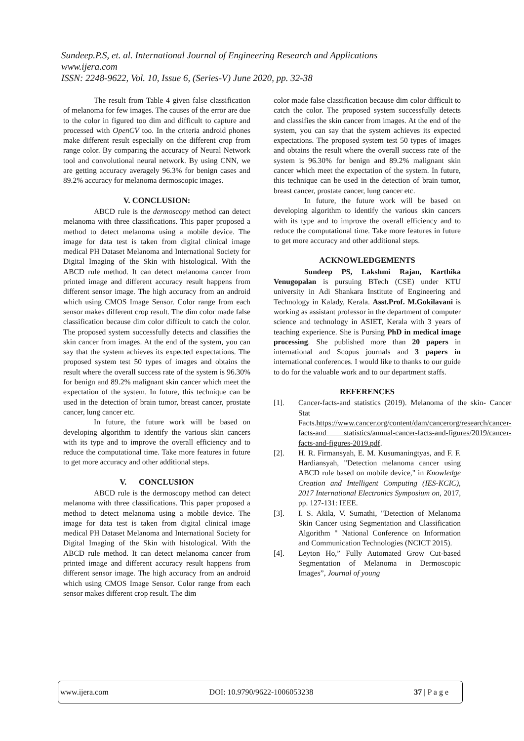Sundeep.P.S, et. al. International Journal of Engineering Research and Applications
www.ijera.com
ISSN: 2248-9622, Vol. 10, Issue 6, (Series-V) June 2020, pp. 32-38
The result from Table 4 given false classification of melanoma for few images. The causes of the error are due to the color in figured too dim and difficult to capture and processed with OpenCV too. In the criteria android phones make different result especially on the different crop from range color. By comparing the accuracy of Neural Network tool and convolutional neural network. By using CNN, we are getting accuracy averagely 96.3% for benign cases and 89.2% accuracy for melanoma dermoscopic images.
V. CONCLUSION:
ABCD rule is the dermoscopy method can detect melanoma with three classifications. This paper proposed a method to detect melanoma using a mobile device. The image for data test is taken from digital clinical image medical PH Dataset Melanoma and International Society for Digital Imaging of the Skin with histological. With the ABCD rule method. It can detect melanoma cancer from printed image and different accuracy result happens from different sensor image. The high accuracy from an android which using CMOS Image Sensor. Color range from each sensor makes different crop result. The dim color made false classification because dim color difficult to catch the color. The proposed system successfully detects and classifies the skin cancer from images. At the end of the system, you can say that the system achieves its expected expectations. The proposed system test 50 types of images and obtains the result where the overall success rate of the system is 96.30% for benign and 89.2% malignant skin cancer which meet the expectation of the system. In future, this technique can be used in the detection of brain tumor, breast cancer, prostate cancer, lung cancer etc.
In future, the future work will be based on developing algorithm to identify the various skin cancers with its type and to improve the overall efficiency and to reduce the computational time. Take more features in future to get more accuracy and other additional steps.
V. CONCLUSION
ABCD rule is the dermoscopy method can detect melanoma with three classifications. This paper proposed a method to detect melanoma using a mobile device. The image for data test is taken from digital clinical image medical PH Dataset Melanoma and International Society for Digital Imaging of the Skin with histological. With the ABCD rule method. It can detect melanoma cancer from printed image and different accuracy result happens from different sensor image. The high accuracy from an android which using CMOS Image Sensor. Color range from each sensor makes different crop result. The dim
color made false classification because dim color difficult to catch the color. The proposed system successfully detects and classifies the skin cancer from images. At the end of the system, you can say that the system achieves its expected expectations. The proposed system test 50 types of images and obtains the result where the overall success rate of the system is 96.30% for benign and 89.2% malignant skin cancer which meet the expectation of the system. In future, this technique can be used in the detection of brain tumor, breast cancer, prostate cancer, lung cancer etc.
In future, the future work will be based on developing algorithm to identify the various skin cancers with its type and to improve the overall efficiency and to reduce the computational time. Take more features in future to get more accuracy and other additional steps.
ACKNOWLEDGEMENTS
Sundeep PS, Lakshmi Rajan, Karthika Venugopalan is pursuing BTech (CSE) under KTU university in Adi Shankara Institute of Engineering and Technology in Kalady, Kerala. Asst.Prof. M.Gokilavani is working as assistant professor in the department of computer science and technology in ASIET, Kerala with 3 years of teaching experience. She is Pursing PhD in medical image processing. She published more than 20 papers in international and Scopus journals and 3 papers in international conferences. I would like to thanks to our guide to do for the valuable work and to our department staffs.
REFERENCES
[1]. Cancer-facts-and statistics (2019). Melanoma of the skin- Cancer Stat Facts.https://www.cancer.org/content/dam/cancerorg/research/cancer-facts-and statistics/annual-cancer-facts-and-figures/2019/cancer-facts-and-figures-2019.pdf.
[2]. H. R. Firmansyah, E. M. Kusumaningtyas, and F. F. Hardiansyah, "Detection melanoma cancer using ABCD rule based on mobile device," in Knowledge Creation and Intelligent Computing (IES-KCIC), 2017 International Electronics Symposium on, 2017, pp. 127-131: IEEE.
[3]. I. S. Akila, V. Sumathi, "Detection of Melanoma Skin Cancer using Segmentation and Classification Algorithm " National Conference on Information and Communication Technologies (NCICT 2015).
[4]. Leyton Ho,” Fully Automated Grow Cut-based Segmentation of Melanoma in Dermoscopic Images”, Journal of young
www.ijera.com DOI: 10.9790/9622-1006053238 37 | P a g e